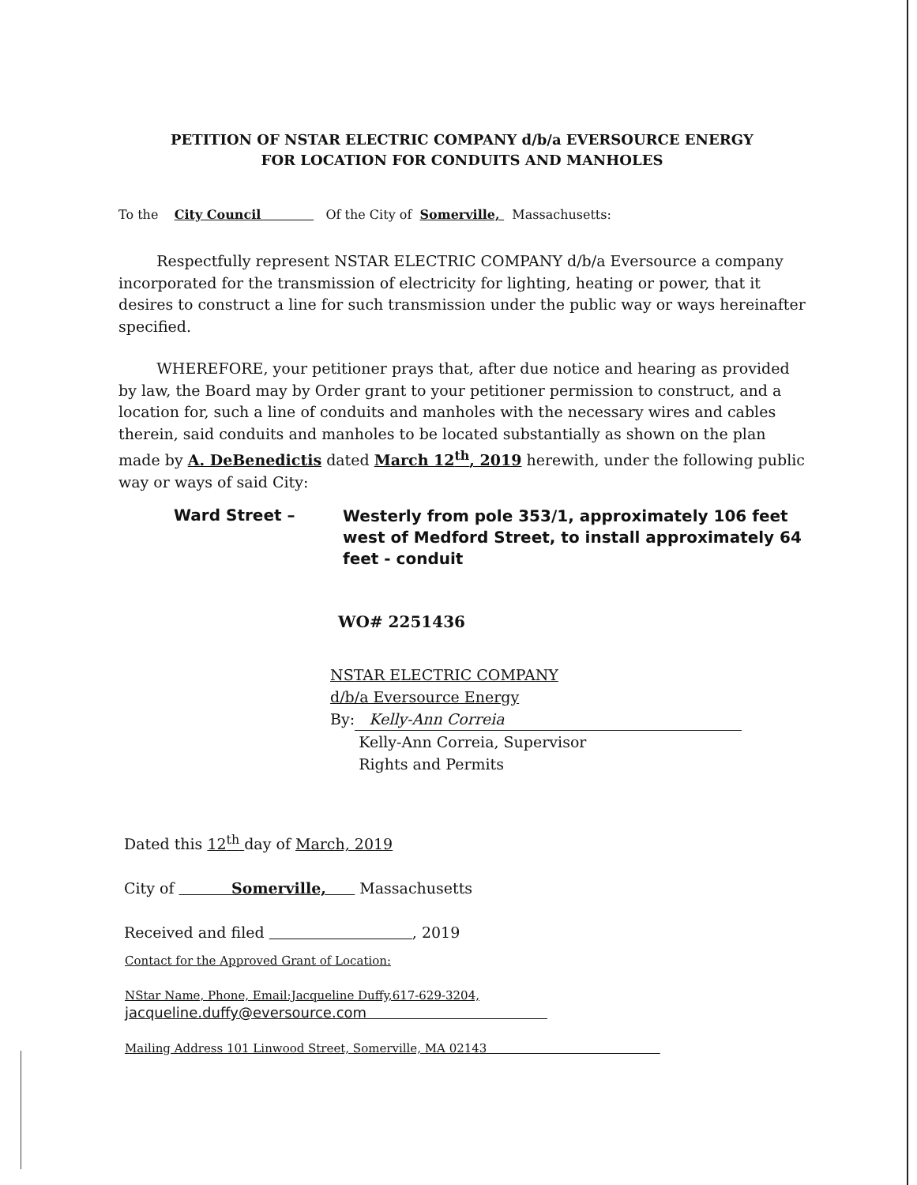PETITION OF NSTAR ELECTRIC COMPANY d/b/a EVERSOURCE ENERGY
FOR LOCATION FOR CONDUITS AND MANHOLES
To the City Council Of the City of Somerville, Massachusetts:
Respectfully represent NSTAR ELECTRIC COMPANY d/b/a Eversource a company incorporated for the transmission of electricity for lighting, heating or power, that it desires to construct a line for such transmission under the public way or ways hereinafter specified.
WHEREFORE, your petitioner prays that, after due notice and hearing as provided by law, the Board may by Order grant to your petitioner permission to construct, and a location for, such a line of conduits and manholes with the necessary wires and cables therein, said conduits and manholes to be located substantially as shown on the plan made by A. DeBenedictis dated March 12<sup>th</sup>, 2019 herewith, under the following public way or ways of said City:
Ward Street –
Westerly from pole 353/1, approximately 106 feet west of Medford Street, to install approximately 64 feet - conduit
WO# 2251436
NSTAR ELECTRIC COMPANY
d/b/a Eversource Energy
By: Kelly-Ann Correia
Kelly-Ann Correia, Supervisor
Rights and Permits
Dated this 12<sup>th</sup> day of March, 2019
City of Somerville, Massachusetts
Received and filed , 2019
Contact for the Approved Grant of Location:
NStar Name, Phone, Email:Jacqueline Duffy,617-629-3204,
jacqueline.duffy@eversource.com
Mailing Address 101 Linwood Street, Somerville, MA 02143